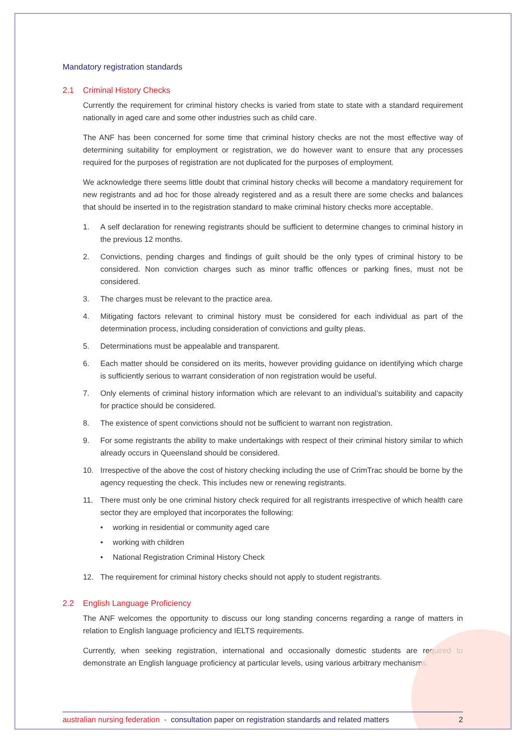Mandatory registration standards
2.1 Criminal History Checks
Currently the requirement for criminal history checks is varied from state to state with a standard requirement nationally in aged care and some other industries such as child care.
The ANF has been concerned for some time that criminal history checks are not the most effective way of determining suitability for employment or registration, we do however want to ensure that any processes required for the purposes of registration are not duplicated for the purposes of employment.
We acknowledge there seems little doubt that criminal history checks will become a mandatory requirement for new registrants and ad hoc for those already registered and as a result there are some checks and balances that should be inserted in to the registration standard to make criminal history checks more acceptable.
1. A self declaration for renewing registrants should be sufficient to determine changes to criminal history in the previous 12 months.
2. Convictions, pending charges and findings of guilt should be the only types of criminal history to be considered. Non conviction charges such as minor traffic offences or parking fines, must not be considered.
3. The charges must be relevant to the practice area.
4. Mitigating factors relevant to criminal history must be considered for each individual as part of the determination process, including consideration of convictions and guilty pleas.
5. Determinations must be appealable and transparent.
6. Each matter should be considered on its merits, however providing guidance on identifying which charge is sufficiently serious to warrant consideration of non registration would be useful.
7. Only elements of criminal history information which are relevant to an individual’s suitability and capacity for practice should be considered.
8. The existence of spent convictions should not be sufficient to warrant non registration.
9. For some registrants the ability to make undertakings with respect of their criminal history similar to which already occurs in Queensland should be considered.
10. Irrespective of the above the cost of history checking including the use of CrimTrac should be borne by the agency requesting the check. This includes new or renewing registrants.
11. There must only be one criminal history check required for all registrants irrespective of which health care sector they are employed that incorporates the following:
• working in residential or community aged care
• working with children
• National Registration Criminal History Check
12. The requirement for criminal history checks should not apply to student registrants.
2.2 English Language Proficiency
The ANF welcomes the opportunity to discuss our long standing concerns regarding a range of matters in relation to English language proficiency and IELTS requirements.
Currently, when seeking registration, international and occasionally domestic students are required to demonstrate an English language proficiency at particular levels, using various arbitrary mechanisms.
australian nursing federation - consultation paper on registration standards and related matters 2